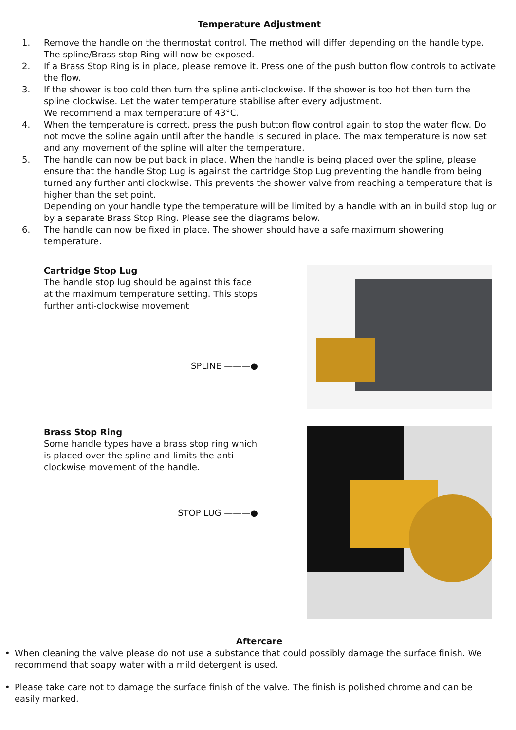Temperature Adjustment
1. Remove the handle on the thermostat control. The method will differ depending on the handle type. The spline/Brass stop Ring will now be exposed.
2. If a Brass Stop Ring is in place, please remove it. Press one of the push button flow controls to activate the flow.
3. If the shower is too cold then turn the spline anti-clockwise. If the shower is too hot then turn the spline clockwise. Let the water temperature stabilise after every adjustment.
We recommend a max temperature of 43°C.
4. When the temperature is correct, press the push button flow control again to stop the water flow. Do not move the spline again until after the handle is secured in place. The max temperature is now set and any movement of the spline will alter the temperature.
5. The handle can now be put back in place. When the handle is being placed over the spline, please ensure that the handle Stop Lug is against the cartridge Stop Lug preventing the handle from being turned any further anti clockwise. This prevents the shower valve from reaching a temperature that is higher than the set point.
Depending on your handle type the temperature will be limited by a handle with an in build stop lug or by a separate Brass Stop Ring. Please see the diagrams below.
6. The handle can now be fixed in place. The shower should have a safe maximum showering temperature.
Cartridge Stop Lug
The handle stop lug should be against this face at the maximum temperature setting. This stops further anti-clockwise movement
SPLINE ———●
Brass Stop Ring
Some handle types have a brass stop ring which is placed over the spline and limits the anti-clockwise movement of the handle.
STOP LUG ———●
Aftercare
• When cleaning the valve please do not use a substance that could possibly damage the surface finish. We recommend that soapy water with a mild detergent is used.
• Please take care not to damage the surface finish of the valve. The finish is polished chrome and can be easily marked.